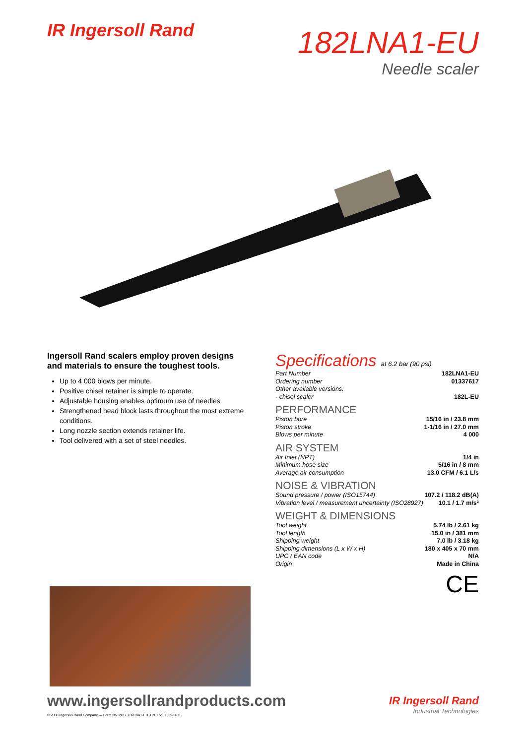IR Ingersoll Rand
182LNA1-EU
Needle scaler
Ingersoll Rand scalers employ proven designs and materials to ensure the toughest tools.
Up to 4 000 blows per minute.
Positive chisel retainer is simple to operate.
Adjustable housing enables optimum use of needles.
Strengthened head block lasts throughout the most extreme conditions.
Long nozzle section extends retainer life.
Tool delivered with a set of steel needles.
Specifications at 6.2 bar (90 psi)
| Part Number | 182LNA1-EU |
| Ordering number | 01337617 |
| Other available versions: | |
| - chisel scaler | 182L-EU |
PERFORMANCE
| Piston bore | 15/16 in / 23.8 mm |
| Piston stroke | 1-1/16 in / 27.0 mm |
| Blows per minute | 4 000 |
AIR SYSTEM
| Air Inlet (NPT) | 1/4 in |
| Minimum hose size | 5/16 in / 8 mm |
| Average air consumption | 13.0 CFM / 6.1 L/s |
NOISE & VIBRATION
| Sound pressure / power (ISO15744) | 107.2 / 118.2 dB(A) |
| Vibration level / measurement uncertainty (ISO28927) | 10.1 / 1.7 m/s² |
WEIGHT & DIMENSIONS
| Tool weight | 5.74 lb / 2.61 kg |
| Tool length | 15.0 in / 381 mm |
| Shipping weight | 7.0 lb / 3.18 kg |
| Shipping dimensions (L x W x H) | 180 x 405 x 70 mm |
| UPC / EAN code | N/A |
| Origin | Made in China |
CE
www.ingersollrandproducts.com
© 2008 Ingersoll-Rand Company — Form No. PDS_182LNA1-EU_EN_1/2_06/09/2011
IR Ingersoll Rand
Industrial Technologies